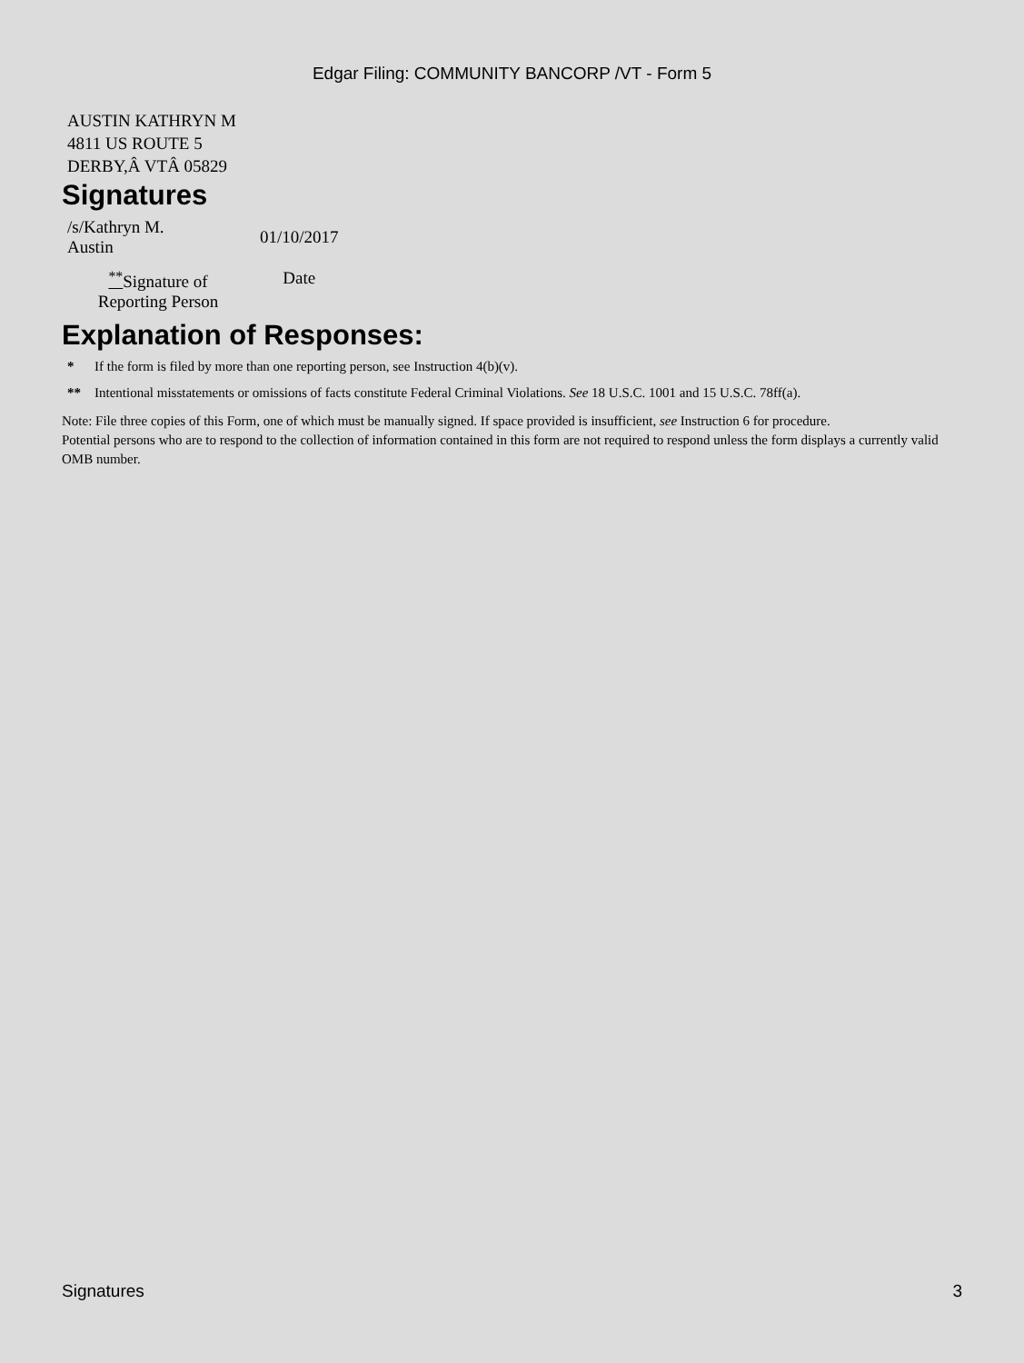Edgar Filing: COMMUNITY BANCORP /VT - Form 5
AUSTIN KATHRYN M
4811 US ROUTE 5
DERBY,Â VTÂ 05829
Signatures
| /s/Kathryn M. Austin | 01/10/2017 |
| <sup>**</sup> Signature of Reporting Person | Date |
Explanation of Responses:
* If the form is filed by more than one reporting person, see Instruction 4(b)(v).
** Intentional misstatements or omissions of facts constitute Federal Criminal Violations. See 18 U.S.C. 1001 and 15 U.S.C. 78ff(a).
Note: File three copies of this Form, one of which must be manually signed. If space provided is insufficient, see Instruction 6 for procedure.
Potential persons who are to respond to the collection of information contained in this form are not required to respond unless the form displays a currently valid OMB number.
Signatures 3